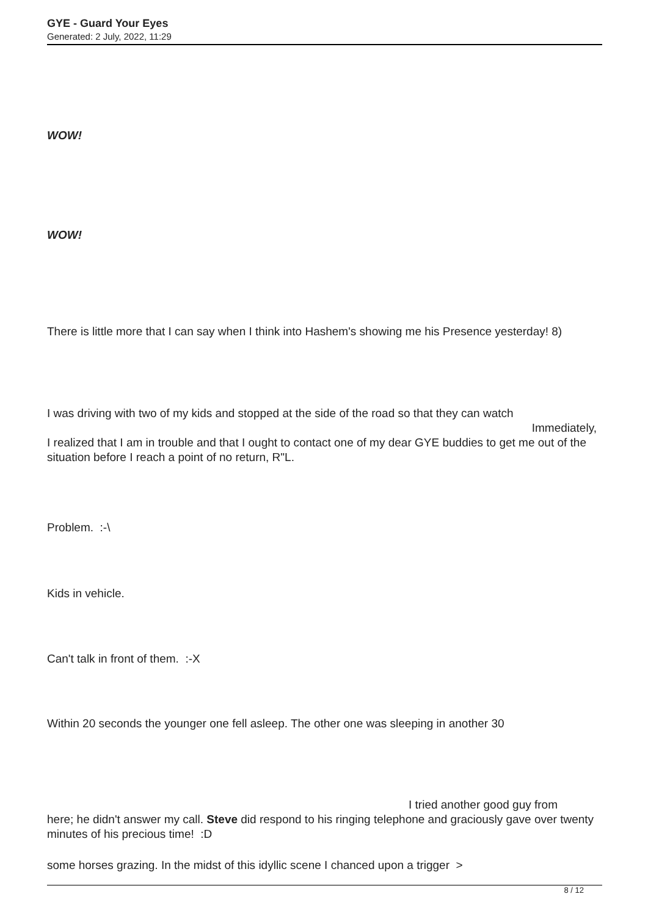GYE - Guard Your Eyes
Generated: 2 July, 2022, 11:29
WOW!
WOW!
There is little more that I can say when I think into Hashem's showing me his Presence yesterday! 8)
I was driving with two of my kids and stopped at the side of the road so that they can watch
Immediately,
I realized that I am in trouble and that I ought to contact one of my dear GYE buddies to get me out of the situation before I reach a point of no return, R"L.
Problem. :-\
Kids in vehicle.
Can't talk in front of them. :-X
Within 20 seconds the younger one fell asleep. The other one was sleeping in another 30
I tried another good guy from
here; he didn't answer my call. Steve did respond to his ringing telephone and graciously gave over twenty minutes of his precious time! :D
some horses grazing. In the midst of this idyllic scene I chanced upon a trigger >
8 / 12